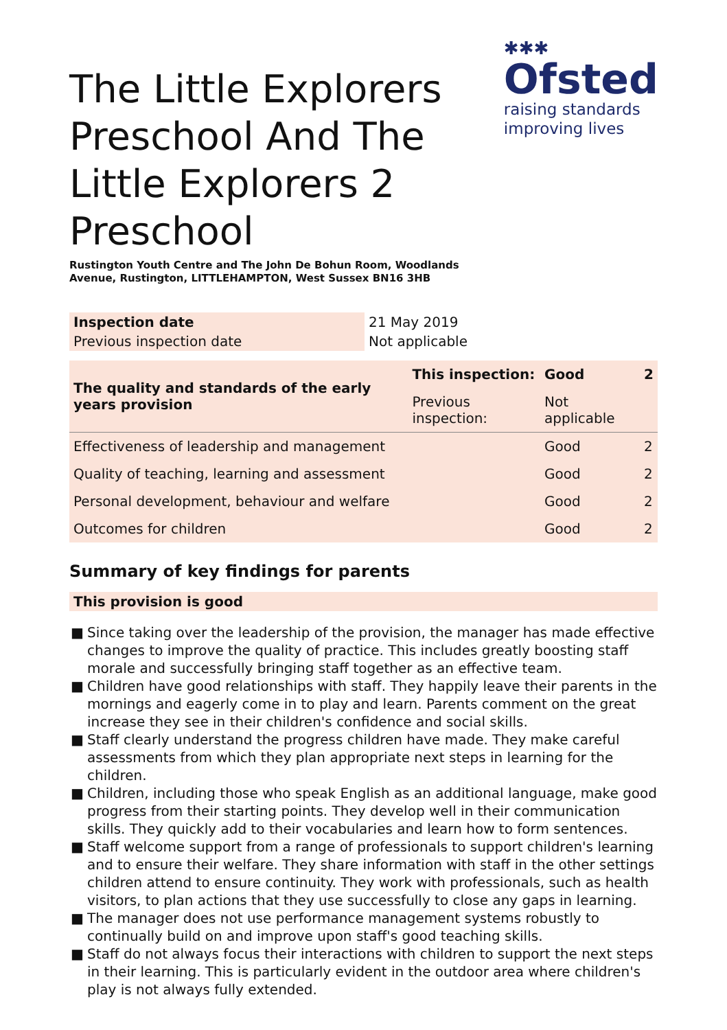The Little Explorers Preschool And The Little Explorers 2 Preschool
✱✱✱
Ofsted
raising standards
improving lives
Rustington Youth Centre and The John De Bohun Room, Woodlands
Avenue, Rustington, LITTLEHAMPTON, West Sussex BN16 3HB
| Inspection date | 21 May 2019 |
| Previous inspection date | Not applicable |
| The quality and standards of the early years provision | This inspection: | Good | 2 |
| | Previous inspection: | Not applicable | |
| Effectiveness of leadership and management | | Good | 2 |
| Quality of teaching, learning and assessment | | Good | 2 |
| Personal development, behaviour and welfare | | Good | 2 |
| Outcomes for children | | Good | 2 |
Summary of key findings for parents
This provision is good
■ Since taking over the leadership of the provision, the manager has made effective changes to improve the quality of practice. This includes greatly boosting staff morale and successfully bringing staff together as an effective team.
■ Children have good relationships with staff. They happily leave their parents in the mornings and eagerly come in to play and learn. Parents comment on the great increase they see in their children's confidence and social skills.
■ Staff clearly understand the progress children have made. They make careful assessments from which they plan appropriate next steps in learning for the children.
■ Children, including those who speak English as an additional language, make good progress from their starting points. They develop well in their communication skills. They quickly add to their vocabularies and learn how to form sentences.
■ Staff welcome support from a range of professionals to support children's learning and to ensure their welfare. They share information with staff in the other settings children attend to ensure continuity. They work with professionals, such as health visitors, to plan actions that they use successfully to close any gaps in learning.
■ The manager does not use performance management systems robustly to continually build on and improve upon staff's good teaching skills.
■ Staff do not always focus their interactions with children to support the next steps in their learning. This is particularly evident in the outdoor area where children's play is not always fully extended.